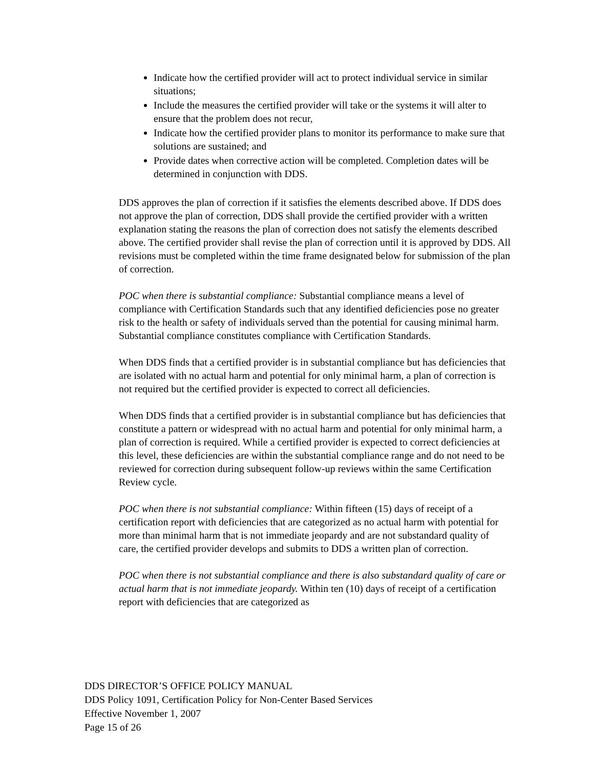Indicate how the certified provider will act to protect individual service in similar situations;
Include the measures the certified provider will take or the systems it will alter to ensure that the problem does not recur,
Indicate how the certified provider plans to monitor its performance to make sure that solutions are sustained; and
Provide dates when corrective action will be completed. Completion dates will be determined in conjunction with DDS.
DDS approves the plan of correction if it satisfies the elements described above. If DDS does not approve the plan of correction, DDS shall provide the certified provider with a written explanation stating the reasons the plan of correction does not satisfy the elements described above. The certified provider shall revise the plan of correction until it is approved by DDS. All revisions must be completed within the time frame designated below for submission of the plan of correction.
POC when there is substantial compliance: Substantial compliance means a level of compliance with Certification Standards such that any identified deficiencies pose no greater risk to the health or safety of individuals served than the potential for causing minimal harm. Substantial compliance constitutes compliance with Certification Standards.
When DDS finds that a certified provider is in substantial compliance but has deficiencies that are isolated with no actual harm and potential for only minimal harm, a plan of correction is not required but the certified provider is expected to correct all deficiencies.
When DDS finds that a certified provider is in substantial compliance but has deficiencies that constitute a pattern or widespread with no actual harm and potential for only minimal harm, a plan of correction is required. While a certified provider is expected to correct deficiencies at this level, these deficiencies are within the substantial compliance range and do not need to be reviewed for correction during subsequent follow-up reviews within the same Certification Review cycle.
POC when there is not substantial compliance: Within fifteen (15) days of receipt of a certification report with deficiencies that are categorized as no actual harm with potential for more than minimal harm that is not immediate jeopardy and are not substandard quality of care, the certified provider develops and submits to DDS a written plan of correction.
POC when there is not substantial compliance and there is also substandard quality of care or actual harm that is not immediate jeopardy. Within ten (10) days of receipt of a certification report with deficiencies that are categorized as
DDS DIRECTOR’S OFFICE POLICY MANUAL
DDS Policy 1091, Certification Policy for Non-Center Based Services
Effective November 1, 2007
Page 15 of 26